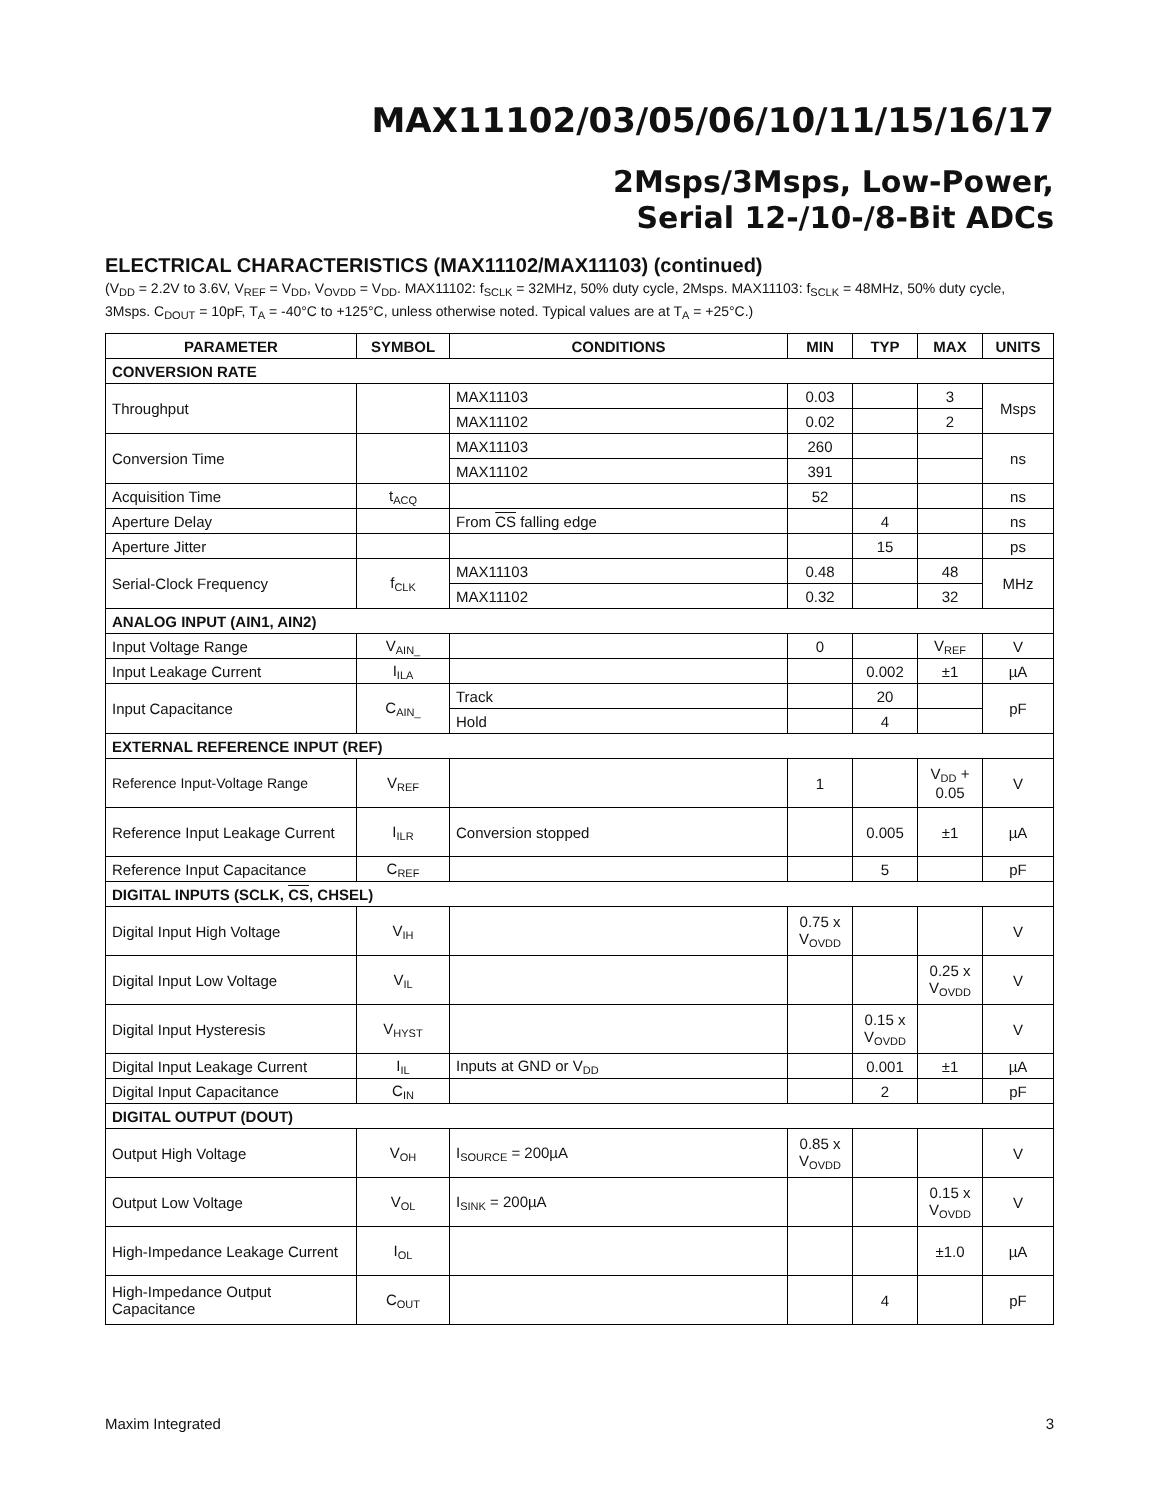MAX11102/03/05/06/10/11/15/16/17
2Msps/3Msps, Low-Power,
Serial 12-/10-/8-Bit ADCs
ELECTRICAL CHARACTERISTICS (MAX11102/MAX11103) (continued)
(V<sub>DD</sub> = 2.2V to 3.6V, V<sub>REF</sub> = V<sub>DD</sub>, V<sub>OVDD</sub> = V<sub>DD</sub>. MAX11102: f<sub>SCLK</sub> = 32MHz, 50% duty cycle, 2Msps. MAX11103: f<sub>SCLK</sub> = 48MHz, 50% duty cycle, 3Msps. C<sub>DOUT</sub> = 10pF, T<sub>A</sub> = -40°C to +125°C, unless otherwise noted. Typical values are at T<sub>A</sub> = +25°C.)
| PARAMETER | SYMBOL | CONDITIONS | MIN | TYP | MAX | UNITS |
| --- | --- | --- | --- | --- | --- | --- |
| CONVERSION RATE | | | | | | |
| Throughput | | MAX11103 | 0.03 | | 3 | Msps |
| | | MAX11102 | 0.02 | | 2 | |
| Conversion Time | | MAX11103 | 260 | | | ns |
| | | MAX11102 | 391 | | | |
| Acquisition Time | t<sub>ACQ</sub> | | 52 | | | ns |
| Aperture Delay | | From CS falling edge | | 4 | | ns |
| Aperture Jitter | | | | 15 | | ps |
| Serial-Clock Frequency | f<sub>CLK</sub> | MAX11103 | 0.48 | | 48 | MHz |
| | | MAX11102 | 0.32 | | 32 | |
| ANALOG INPUT (AIN1, AIN2) | | | | | | |
| Input Voltage Range | V<sub>AIN_</sub> | | 0 | | V<sub>REF</sub> | V |
| Input Leakage Current | I<sub>ILA</sub> | | | 0.002 | ±1 | µA |
| Input Capacitance | C<sub>AIN_</sub> | Track | | 20 | | pF |
| | | Hold | | 4 | | |
| EXTERNAL REFERENCE INPUT (REF) | | | | | | |
| Reference Input-Voltage Range | V<sub>REF</sub> | | 1 | | V<sub>DD</sub> + 0.05 | V |
| Reference Input Leakage Current | I<sub>ILR</sub> | Conversion stopped | | 0.005 | ±1 | µA |
| Reference Input Capacitance | C<sub>REF</sub> | | | 5 | | pF |
| DIGITAL INPUTS (SCLK, CS , CHSEL) | | | | | | |
| Digital Input High Voltage | V<sub>IH</sub> | | 0.75 x V<sub>OVDD</sub> | | | V |
| Digital Input Low Voltage | V<sub>IL</sub> | | | | 0.25 x V<sub>OVDD</sub> | V |
| Digital Input Hysteresis | V<sub>HYST</sub> | | | 0.15 x V<sub>OVDD</sub> | | V |
| Digital Input Leakage Current | I<sub>IL</sub> | Inputs at GND or V<sub>DD</sub> | | 0.001 | ±1 | µA |
| Digital Input Capacitance | C<sub>IN</sub> | | | 2 | | pF |
| DIGITAL OUTPUT (DOUT) | | | | | | |
| Output High Voltage | V<sub>OH</sub> | I<sub>SOURCE</sub> = 200µA | 0.85 x V<sub>OVDD</sub> | | | V |
| Output Low Voltage | V<sub>OL</sub> | I<sub>SINK</sub> = 200µA | | | 0.15 x V<sub>OVDD</sub> | V |
| High-Impedance Leakage Current | I<sub>OL</sub> | | | | ±1.0 | µA |
| High-Impedance Output Capacitance | C<sub>OUT</sub> | | | 4 | | pF |
Maxim Integrated 3